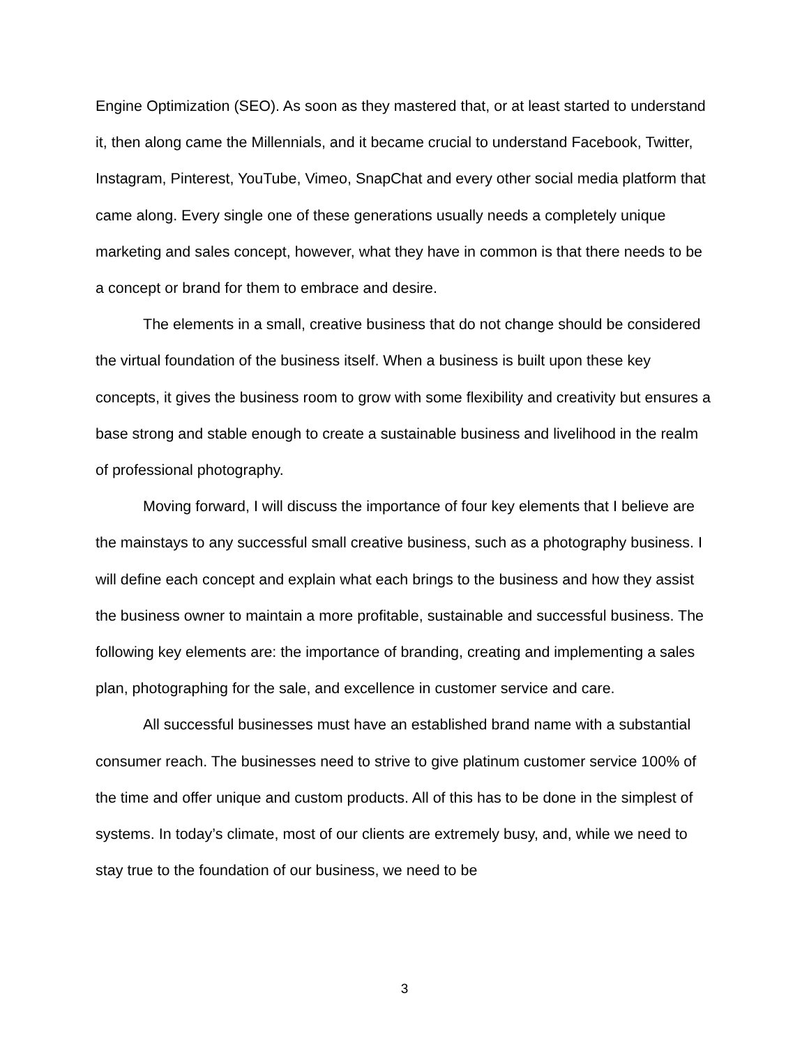Engine Optimization (SEO). As soon as they mastered that, or at least started to understand it, then along came the Millennials, and it became crucial to understand Facebook, Twitter, Instagram, Pinterest, YouTube, Vimeo, SnapChat and every other social media platform that came along. Every single one of these generations usually needs a completely unique marketing and sales concept, however, what they have in common is that there needs to be a concept or brand for them to embrace and desire.
The elements in a small, creative business that do not change should be considered the virtual foundation of the business itself. When a business is built upon these key concepts, it gives the business room to grow with some flexibility and creativity but ensures a base strong and stable enough to create a sustainable business and livelihood in the realm of professional photography.
Moving forward, I will discuss the importance of four key elements that I believe are the mainstays to any successful small creative business, such as a photography business. I will define each concept and explain what each brings to the business and how they assist the business owner to maintain a more profitable, sustainable and successful business. The following key elements are: the importance of branding, creating and implementing a sales plan, photographing for the sale, and excellence in customer service and care.
All successful businesses must have an established brand name with a substantial consumer reach. The businesses need to strive to give platinum customer service 100% of the time and offer unique and custom products. All of this has to be done in the simplest of systems. In today’s climate, most of our clients are extremely busy, and, while we need to stay true to the foundation of our business, we need to be
3